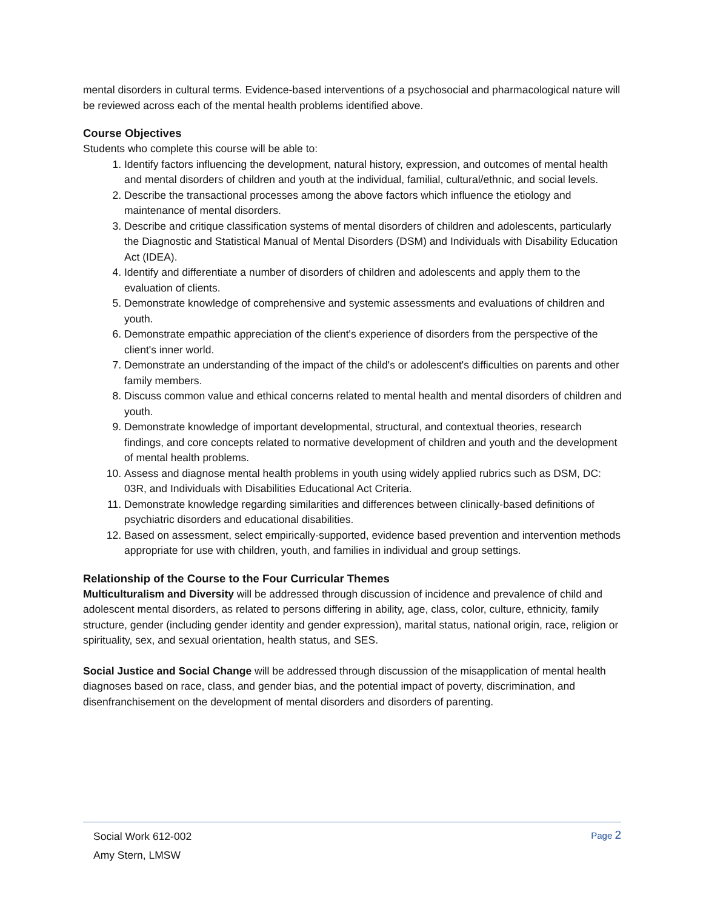mental disorders in cultural terms. Evidence-based interventions of a psychosocial and pharmacological nature will be reviewed across each of the mental health problems identified above.
Course Objectives
Students who complete this course will be able to:
1. Identify factors influencing the development, natural history, expression, and outcomes of mental health and mental disorders of children and youth at the individual, familial, cultural/ethnic, and social levels.
2. Describe the transactional processes among the above factors which influence the etiology and maintenance of mental disorders.
3. Describe and critique classification systems of mental disorders of children and adolescents, particularly the Diagnostic and Statistical Manual of Mental Disorders (DSM) and Individuals with Disability Education Act (IDEA).
4. Identify and differentiate a number of disorders of children and adolescents and apply them to the evaluation of clients.
5. Demonstrate knowledge of comprehensive and systemic assessments and evaluations of children and youth.
6. Demonstrate empathic appreciation of the client's experience of disorders from the perspective of the client's inner world.
7. Demonstrate an understanding of the impact of the child's or adolescent's difficulties on parents and other family members.
8. Discuss common value and ethical concerns related to mental health and mental disorders of children and youth.
9. Demonstrate knowledge of important developmental, structural, and contextual theories, research findings, and core concepts related to normative development of children and youth and the development of mental health problems.
10. Assess and diagnose mental health problems in youth using widely applied rubrics such as DSM, DC: 03R, and Individuals with Disabilities Educational Act Criteria.
11. Demonstrate knowledge regarding similarities and differences between clinically-based definitions of psychiatric disorders and educational disabilities.
12. Based on assessment, select empirically-supported, evidence based prevention and intervention methods appropriate for use with children, youth, and families in individual and group settings.
Relationship of the Course to the Four Curricular Themes
Multiculturalism and Diversity will be addressed through discussion of incidence and prevalence of child and adolescent mental disorders, as related to persons differing in ability, age, class, color, culture, ethnicity, family structure, gender (including gender identity and gender expression), marital status, national origin, race, religion or spirituality, sex, and sexual orientation, health status, and SES.
Social Justice and Social Change will be addressed through discussion of the misapplication of mental health diagnoses based on race, class, and gender bias, and the potential impact of poverty, discrimination, and disenfranchisement on the development of mental disorders and disorders of parenting.
Social Work 612-002
Amy Stern, LMSW
Page 2